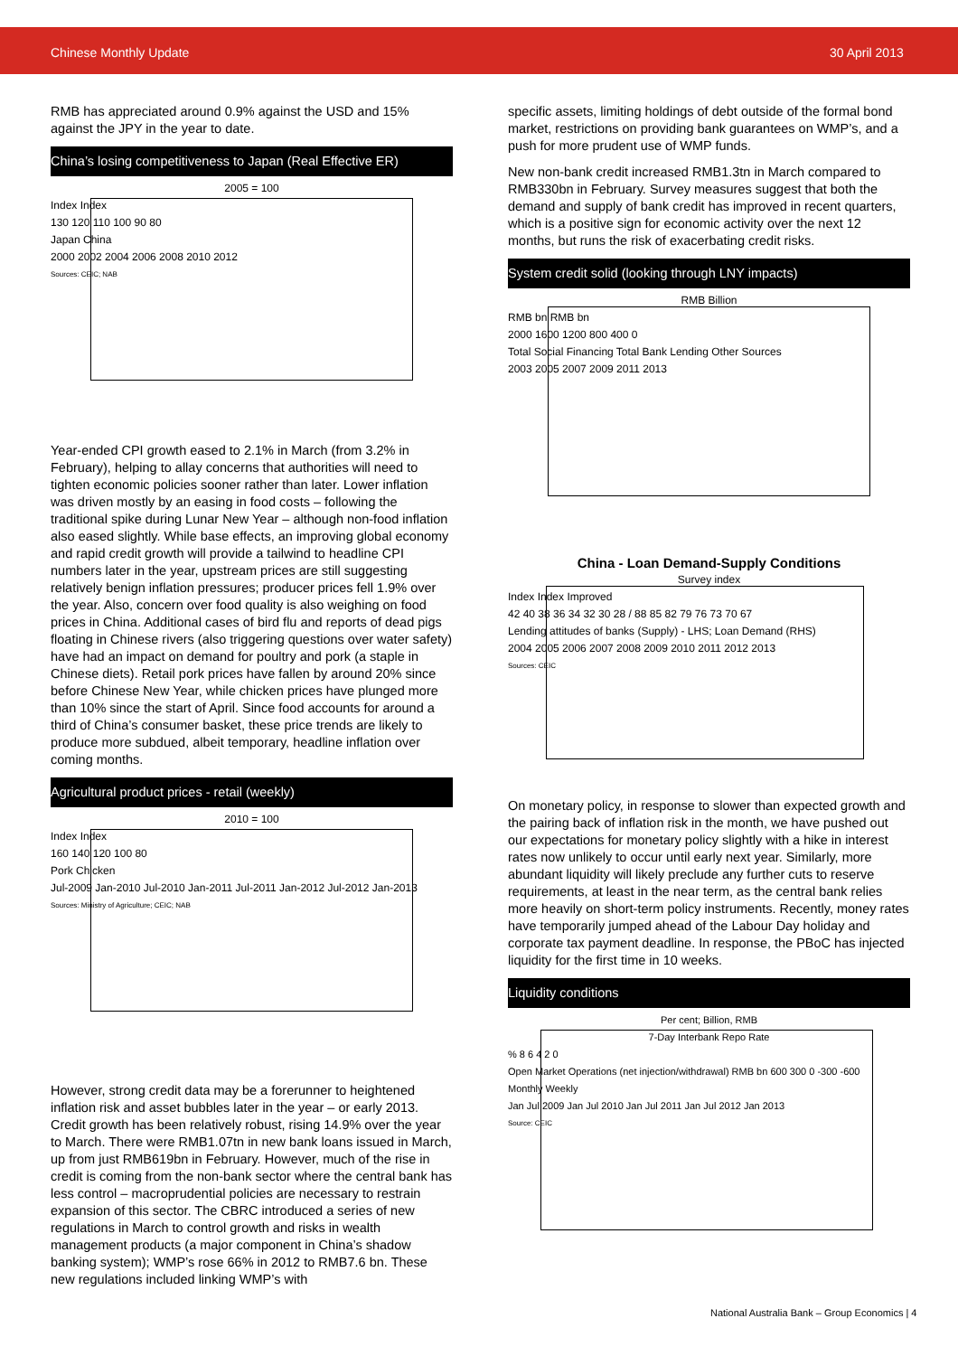Chinese Monthly Update 30 April 2013
RMB has appreciated around 0.9% against the USD and 15% against the JPY in the year to date.
China’s losing competitiveness to Japan (Real Effective ER)
2005 = 100
Index Index
130 120 110 100 90 80
Japan China
2000 2002 2004 2006 2008 2010 2012
Sources: CEIC; NAB
Year-ended CPI growth eased to 2.1% in March (from 3.2% in February), helping to allay concerns that authorities will need to tighten economic policies sooner rather than later. Lower inflation was driven mostly by an easing in food costs – following the traditional spike during Lunar New Year – although non-food inflation also eased slightly. While base effects, an improving global economy and rapid credit growth will provide a tailwind to headline CPI numbers later in the year, upstream prices are still suggesting relatively benign inflation pressures; producer prices fell 1.9% over the year. Also, concern over food quality is also weighing on food prices in China. Additional cases of bird flu and reports of dead pigs floating in Chinese rivers (also triggering questions over water safety) have had an impact on demand for poultry and pork (a staple in Chinese diets). Retail pork prices have fallen by around 20% since before Chinese New Year, while chicken prices have plunged more than 10% since the start of April. Since food accounts for around a third of China’s consumer basket, these price trends are likely to produce more subdued, albeit temporary, headline inflation over coming months.
Agricultural product prices - retail (weekly)
2010 = 100
Index Index
160 140 120 100 80
Pork Chicken
Jul-2009 Jan-2010 Jul-2010 Jan-2011 Jul-2011 Jan-2012 Jul-2012 Jan-2013
Sources: Ministry of Agriculture; CEIC; NAB
However, strong credit data may be a forerunner to heightened inflation risk and asset bubbles later in the year – or early 2013. Credit growth has been relatively robust, rising 14.9% over the year to March. There were RMB1.07tn in new bank loans issued in March, up from just RMB619bn in February. However, much of the rise in credit is coming from the non-bank sector where the central bank has less control – macroprudential policies are necessary to restrain expansion of this sector. The CBRC introduced a series of new regulations in March to control growth and risks in wealth management products (a major component in China’s shadow banking system); WMP’s rose 66% in 2012 to RMB7.6 bn. These new regulations included linking WMP’s with
specific assets, limiting holdings of debt outside of the formal bond market, restrictions on providing bank guarantees on WMP’s, and a push for more prudent use of WMP funds.
New non-bank credit increased RMB1.3tn in March compared to RMB330bn in February. Survey measures suggest that both the demand and supply of bank credit has improved in recent quarters, which is a positive sign for economic activity over the next 12 months, but runs the risk of exacerbating credit risks.
System credit solid (looking through LNY impacts)
RMB Billion
RMB bn RMB bn
2000 1600 1200 800 400 0
Total Social Financing Total Bank Lending Other Sources
2003 2005 2007 2009 2011 2013
China - Loan Demand-Supply Conditions
Survey index
Index Index Improved
42 40 38 36 34 32 30 28 / 88 85 82 79 76 73 70 67
Lending attitudes of banks (Supply) - LHS; Loan Demand (RHS)
2004 2005 2006 2007 2008 2009 2010 2011 2012 2013
Sources: CEIC
On monetary policy, in response to slower than expected growth and the pairing back of inflation risk in the month, we have pushed out our expectations for monetary policy slightly with a hike in interest rates now unlikely to occur until early next year. Similarly, more abundant liquidity will likely preclude any further cuts to reserve requirements, at least in the near term, as the central bank relies more heavily on short-term policy instruments. Recently, money rates have temporarily jumped ahead of the Labour Day holiday and corporate tax payment deadline. In response, the PBoC has injected liquidity for the first time in 10 weeks.
Liquidity conditions
Per cent; Billion, RMB
7-Day Interbank Repo Rate
% 8 6 4 2 0
Open Market Operations (net injection/withdrawal) RMB bn 600 300 0 -300 -600
Monthly Weekly
Jan Jul 2009 Jan Jul 2010 Jan Jul 2011 Jan Jul 2012 Jan 2013
Source: CEIC
National Australia Bank – Group Economics | 4